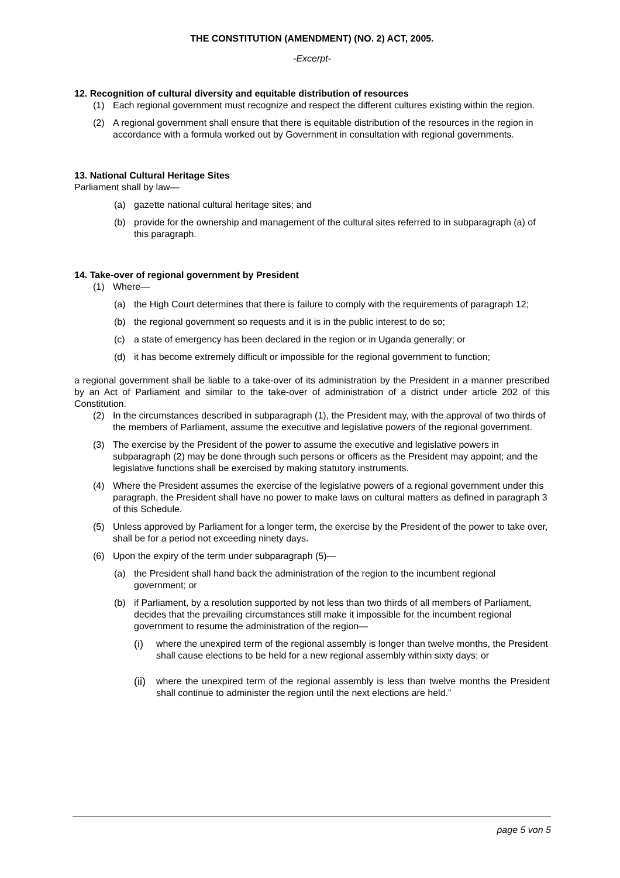THE CONSTITUTION (AMENDMENT) (NO. 2) ACT, 2005.
-Excerpt-
12. Recognition of cultural diversity and equitable distribution of resources
(1) Each regional government must recognize and respect the different cultures existing within the region.
(2) A regional government shall ensure that there is equitable distribution of the resources in the region in accordance with a formula worked out by Government in consultation with regional governments.
13. National Cultural Heritage Sites
Parliament shall by law—
(a) gazette national cultural heritage sites; and
(b) provide for the ownership and management of the cultural sites referred to in subparagraph (a) of this paragraph.
14. Take-over of regional government by President
(1) Where—
(a) the High Court determines that there is failure to comply with the requirements of paragraph 12;
(b) the regional government so requests and it is in the public interest to do so;
(c) a state of emergency has been declared in the region or in Uganda generally; or
(d) it has become extremely difficult or impossible for the regional government to function;
a regional government shall be liable to a take-over of its administration by the President in a manner prescribed by an Act of Parliament and similar to the take-over of administration of a district under article 202 of this Constitution.
(2) In the circumstances described in subparagraph (1), the President may, with the approval of two thirds of the members of Parliament, assume the executive and legislative powers of the regional government.
(3) The exercise by the President of the power to assume the executive and legislative powers in subparagraph (2) may be done through such persons or officers as the President may appoint; and the legislative functions shall be exercised by making statutory instruments.
(4) Where the President assumes the exercise of the legislative powers of a regional government under this paragraph, the President shall have no power to make laws on cultural matters as defined in paragraph 3 of this Schedule.
(5) Unless approved by Parliament for a longer term, the exercise by the President of the power to take over, shall be for a period not exceeding ninety days.
(6) Upon the expiry of the term under subparagraph (5)—
(a) the President shall hand back the administration of the region to the incumbent regional government; or
(b) if Parliament, by a resolution supported by not less than two thirds of all members of Parliament, decides that the prevailing circumstances still make it impossible for the incumbent regional government to resume the administration of the region—
(i) where the unexpired term of the regional assembly is longer than twelve months, the President shall cause elections to be held for a new regional assembly within sixty days; or
(ii) where the unexpired term of the regional assembly is less than twelve months the President shall continue to administer the region until the next elections are held.”
page 5 von 5